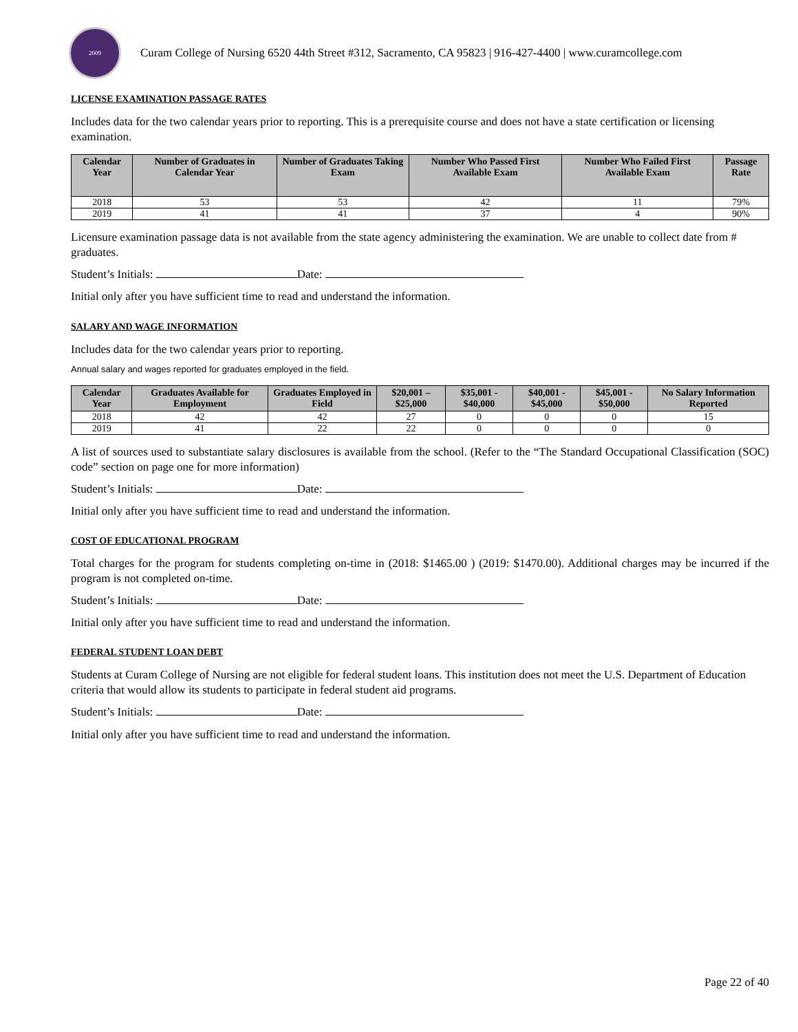2009
Curam College of Nursing 6520 44th Street #312, Sacramento, CA 95823 | 916-427-4400 | www.curamcollege.com
LICENSE EXAMINATION PASSAGE RATES
Includes data for the two calendar years prior to reporting. This is a prerequisite course and does not have a state certification or licensing examination.
| Calendar Year | Number of Graduates in Calendar Year | Number of Graduates Taking Exam | Number Who Passed First Available Exam | Number Who Failed First Available Exam | Passage Rate |
| --- | --- | --- | --- | --- | --- |
| 2018 | 53 | 53 | 42 | 11 | 79% |
| 2019 | 41 | 41 | 37 | 4 | 90% |
Licensure examination passage data is not available from the state agency administering the examination. We are unable to collect date from # graduates.
Student’s Initials: Date:
Initial only after you have sufficient time to read and understand the information.
SALARY AND WAGE INFORMATION
Includes data for the two calendar years prior to reporting.
Annual salary and wages reported for graduates employed in the field.
| Calendar Year | Graduates Available for Employment | Graduates Employed in Field | $20,001 – $25,000 | $35,001 - $40,000 | $40,001 - $45,000 | $45,001 - $50,000 | No Salary Information Reported |
| --- | --- | --- | --- | --- | --- | --- | --- |
| 2018 | 42 | 42 | 27 | 0 | 0 | 0 | 15 |
| 2019 | 41 | 22 | 22 | 0 | 0 | 0 | 0 |
A list of sources used to substantiate salary disclosures is available from the school. (Refer to the “The Standard Occupational Classification (SOC) code” section on page one for more information)
Student’s Initials: Date:
Initial only after you have sufficient time to read and understand the information.
COST OF EDUCATIONAL PROGRAM
Total charges for the program for students completing on-time in (2018: $1465.00 ) (2019: $1470.00). Additional charges may be incurred if the program is not completed on-time.
Student’s Initials: Date:
Initial only after you have sufficient time to read and understand the information.
FEDERAL STUDENT LOAN DEBT
Students at Curam College of Nursing are not eligible for federal student loans. This institution does not meet the U.S. Department of Education criteria that would allow its students to participate in federal student aid programs.
Student’s Initials: Date:
Initial only after you have sufficient time to read and understand the information.
Page 22 of 40